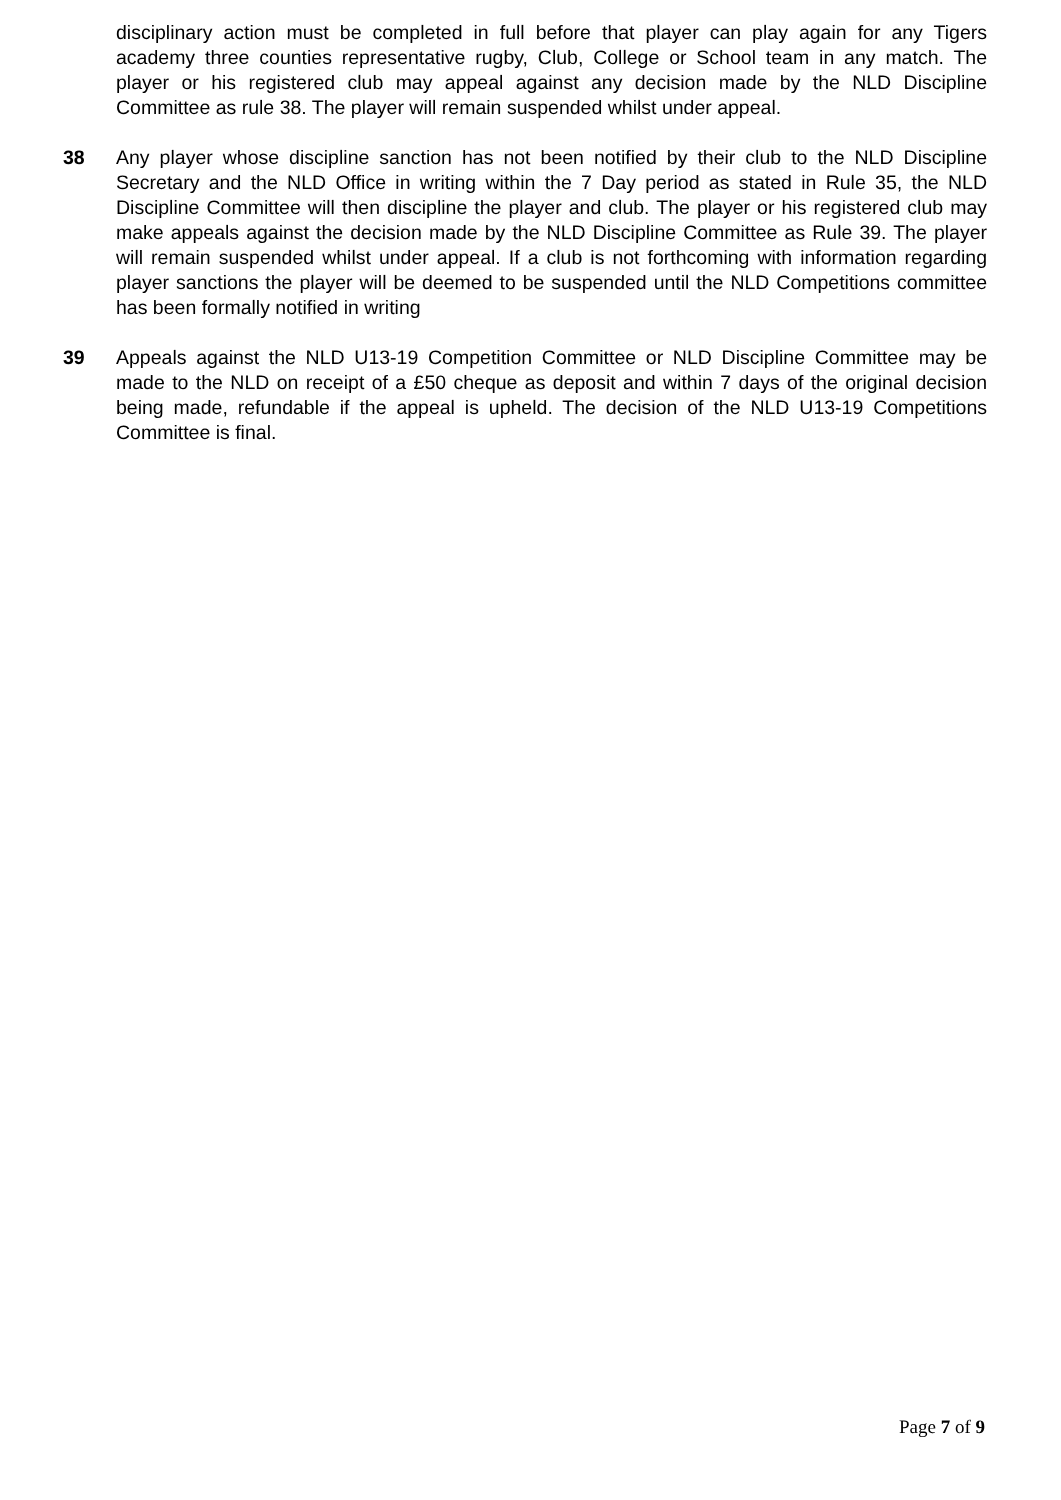disciplinary action must be completed in full before that player can play again for any Tigers academy three counties representative rugby, Club, College or School team in any match. The player or his registered club may appeal against any decision made by the NLD Discipline Committee as rule 38. The player will remain suspended whilst under appeal.
38 Any player whose discipline sanction has not been notified by their club to the NLD Discipline Secretary and the NLD Office in writing within the 7 Day period as stated in Rule 35, the NLD Discipline Committee will then discipline the player and club. The player or his registered club may make appeals against the decision made by the NLD Discipline Committee as Rule 39. The player will remain suspended whilst under appeal. If a club is not forthcoming with information regarding player sanctions the player will be deemed to be suspended until the NLD Competitions committee has been formally notified in writing
39 Appeals against the NLD U13-19 Competition Committee or NLD Discipline Committee may be made to the NLD on receipt of a £50 cheque as deposit and within 7 days of the original decision being made, refundable if the appeal is upheld. The decision of the NLD U13-19 Competitions Committee is final.
Page 7 of 9